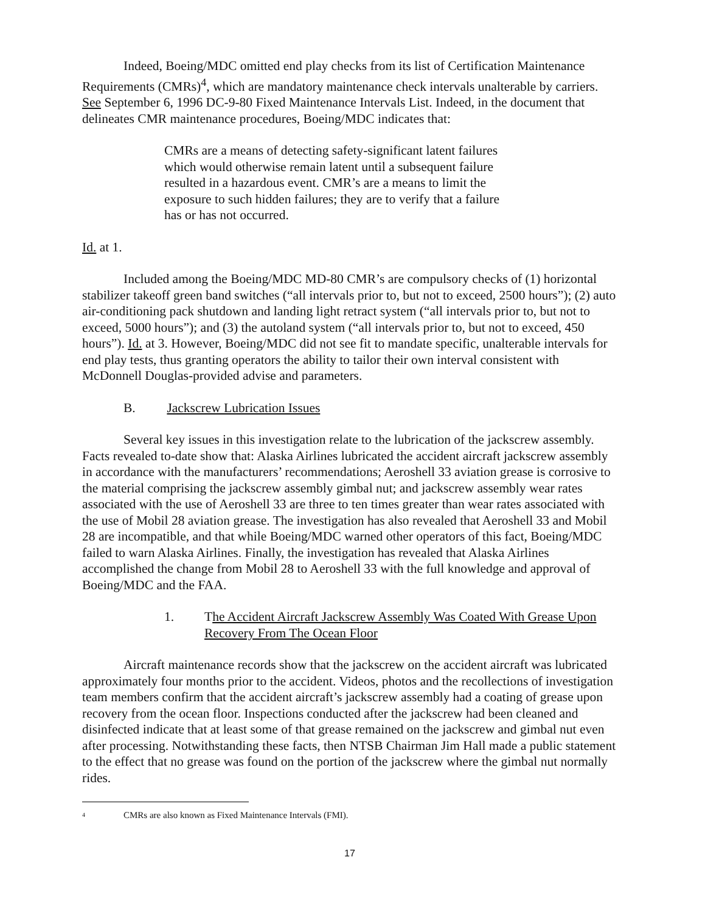Indeed, Boeing/MDC omitted end play checks from its list of Certification Maintenance Requirements (CMRs)<sup>4</sup>, which are mandatory maintenance check intervals unalterable by carriers. See September 6, 1996 DC-9-80 Fixed Maintenance Intervals List. Indeed, in the document that delineates CMR maintenance procedures, Boeing/MDC indicates that:
CMRs are a means of detecting safety-significant latent failures which would otherwise remain latent until a subsequent failure resulted in a hazardous event. CMR’s are a means to limit the exposure to such hidden failures; they are to verify that a failure has or has not occurred.
Id. at 1.
Included among the Boeing/MDC MD-80 CMR’s are compulsory checks of (1) horizontal stabilizer takeoff green band switches (“all intervals prior to, but not to exceed, 2500 hours”); (2) auto air-conditioning pack shutdown and landing light retract system (“all intervals prior to, but not to exceed, 5000 hours”); and (3) the autoland system (“all intervals prior to, but not to exceed, 450 hours”). Id. at 3. However, Boeing/MDC did not see fit to mandate specific, unalterable intervals for end play tests, thus granting operators the ability to tailor their own interval consistent with McDonnell Douglas-provided advise and parameters.
B. Jackscrew Lubrication Issues
Several key issues in this investigation relate to the lubrication of the jackscrew assembly. Facts revealed to-date show that: Alaska Airlines lubricated the accident aircraft jackscrew assembly in accordance with the manufacturers’ recommendations; Aeroshell 33 aviation grease is corrosive to the material comprising the jackscrew assembly gimbal nut; and jackscrew assembly wear rates associated with the use of Aeroshell 33 are three to ten times greater than wear rates associated with the use of Mobil 28 aviation grease. The investigation has also revealed that Aeroshell 33 and Mobil 28 are incompatible, and that while Boeing/MDC warned other operators of this fact, Boeing/MDC failed to warn Alaska Airlines. Finally, the investigation has revealed that Alaska Airlines accomplished the change from Mobil 28 to Aeroshell 33 with the full knowledge and approval of Boeing/MDC and the FAA.
1. The Accident Aircraft Jackscrew Assembly Was Coated With Grease Upon Recovery From The Ocean Floor
Aircraft maintenance records show that the jackscrew on the accident aircraft was lubricated approximately four months prior to the accident. Videos, photos and the recollections of investigation team members confirm that the accident aircraft’s jackscrew assembly had a coating of grease upon recovery from the ocean floor. Inspections conducted after the jackscrew had been cleaned and disinfected indicate that at least some of that grease remained on the jackscrew and gimbal nut even after processing. Notwithstanding these facts, then NTSB Chairman Jim Hall made a public statement to the effect that no grease was found on the portion of the jackscrew where the gimbal nut normally rides.
4 CMRs are also known as Fixed Maintenance Intervals (FMI).
17